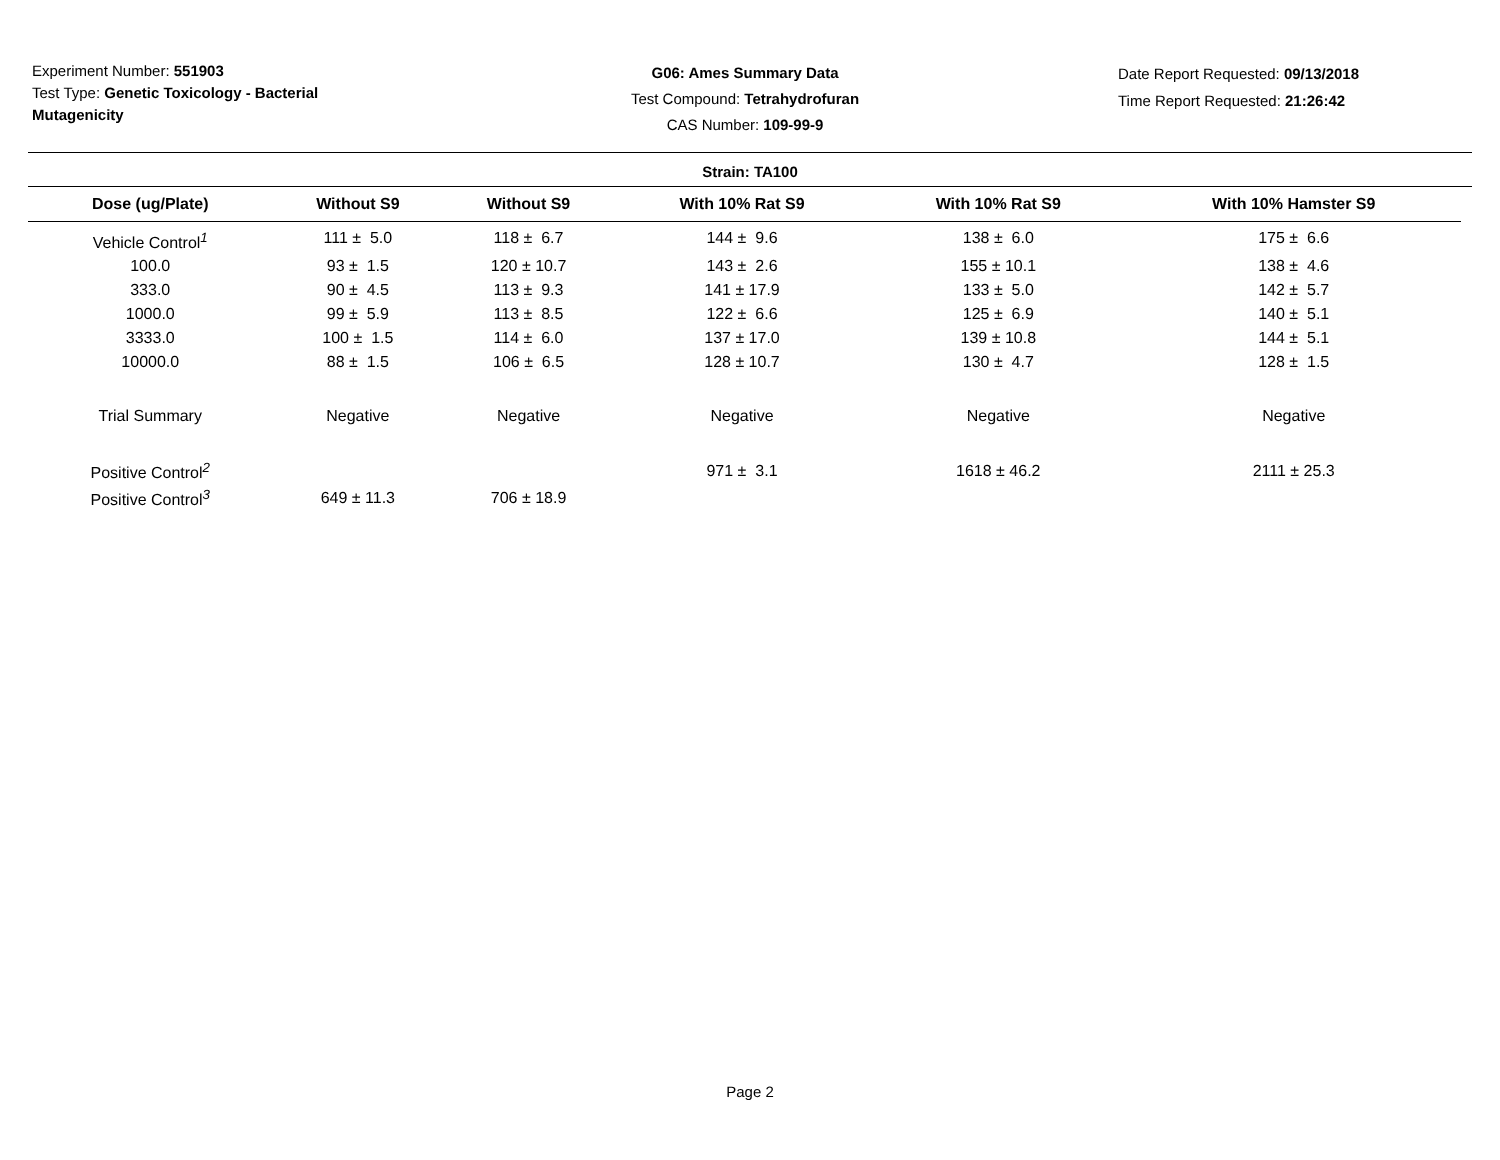Experiment Number: 551903
Test Type: Genetic Toxicology - Bacterial Mutagenicity
G06: Ames Summary Data
Test Compound: Tetrahydrofuran
CAS Number: 109-99-9
Date Report Requested: 09/13/2018
Time Report Requested: 21:26:42
Strain: TA100
| Dose (ug/Plate) | Without S9 | Without S9 | With 10% Rat S9 | With 10% Rat S9 | With 10% Hamster S9 |
| --- | --- | --- | --- | --- | --- |
| Vehicle Control<sup>1</sup> | 111 ± 5.0 | 118 ± 6.7 | 144 ± 9.6 | 138 ± 6.0 | 175 ± 6.6 |
| 100.0 | 93 ± 1.5 | 120 ± 10.7 | 143 ± 2.6 | 155 ± 10.1 | 138 ± 4.6 |
| 333.0 | 90 ± 4.5 | 113 ± 9.3 | 141 ± 17.9 | 133 ± 5.0 | 142 ± 5.7 |
| 1000.0 | 99 ± 5.9 | 113 ± 8.5 | 122 ± 6.6 | 125 ± 6.9 | 140 ± 5.1 |
| 3333.0 | 100 ± 1.5 | 114 ± 6.0 | 137 ± 17.0 | 139 ± 10.8 | 144 ± 5.1 |
| 10000.0 | 88 ± 1.5 | 106 ± 6.5 | 128 ± 10.7 | 130 ± 4.7 | 128 ± 1.5 |
| Trial Summary | Negative | Negative | Negative | Negative | Negative |
| Positive Control<sup>2</sup> | | | 971 ± 3.1 | 1618 ± 46.2 | 2111 ± 25.3 |
| Positive Control<sup>3</sup> | 649 ± 11.3 | 706 ± 18.9 | | | |
Page 2